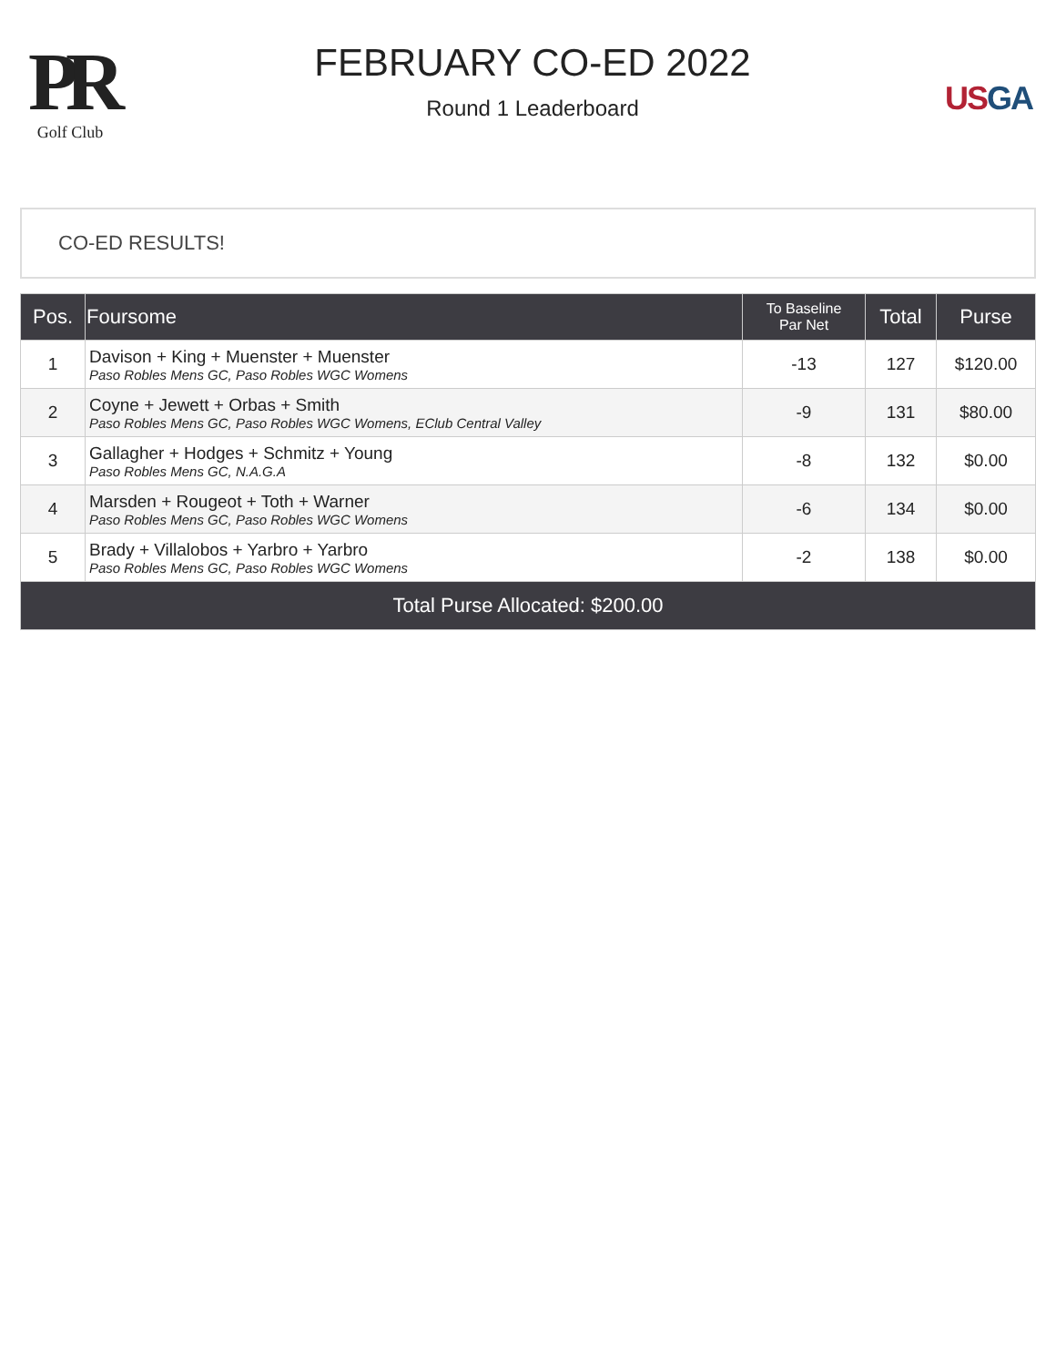PR
Golf Club
FEBRUARY CO-ED 2022
Round 1 Leaderboard
USGA
CO-ED RESULTS!
| Pos. | Foursome | To Baseline Par Net | Total | Purse |
| --- | --- | --- | --- | --- |
| 1 | Davison + King + Muenster + Muenster Paso Robles Mens GC, Paso Robles WGC Womens | -13 | 127 | $120.00 |
| 2 | Coyne + Jewett + Orbas + Smith Paso Robles Mens GC, Paso Robles WGC Womens, EClub Central Valley | -9 | 131 | $80.00 |
| 3 | Gallagher + Hodges + Schmitz + Young Paso Robles Mens GC, N.A.G.A | -8 | 132 | $0.00 |
| 4 | Marsden + Rougeot + Toth + Warner Paso Robles Mens GC, Paso Robles WGC Womens | -6 | 134 | $0.00 |
| 5 | Brady + Villalobos + Yarbro + Yarbro Paso Robles Mens GC, Paso Robles WGC Womens | -2 | 138 | $0.00 |
| Total Purse Allocated: $200.00 | | | | |